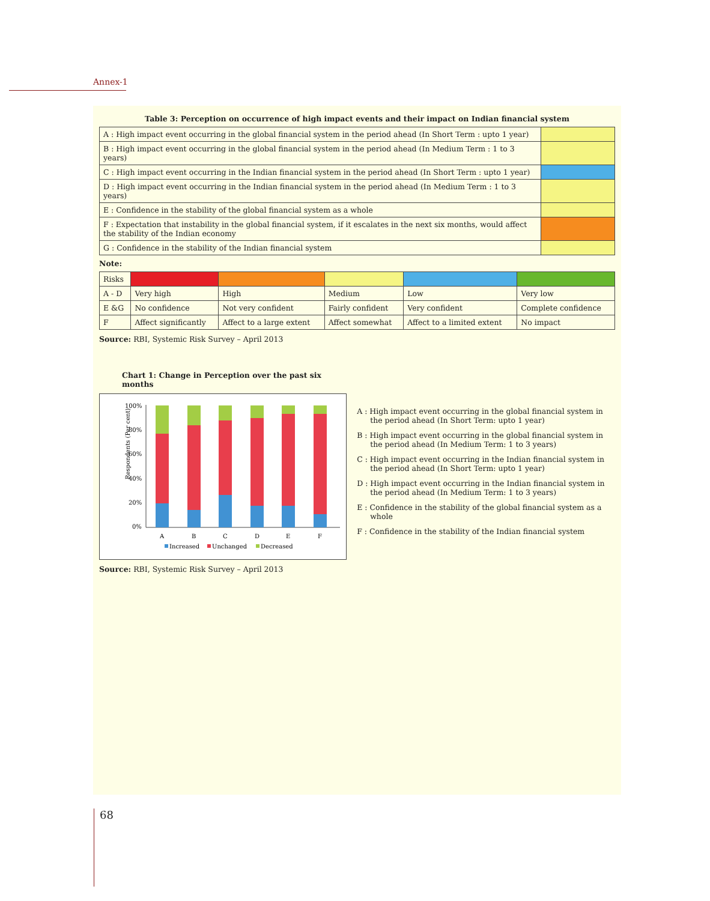Annex-1
Table 3: Perception on occurrence of high impact events and their impact on Indian financial system
| A : High impact event occurring in the global financial system in the period ahead (In Short Term : upto 1 year) | |
| B : High impact event occurring in the global financial system in the period ahead (In Medium Term : 1 to 3 years) | |
| C : High impact event occurring in the Indian financial system in the period ahead (In Short Term : upto 1 year) | |
| D : High impact event occurring in the Indian financial system in the period ahead (In Medium Term : 1 to 3 years) | |
| E : Confidence in the stability of the global financial system as a whole | |
| F : Expectation that instability in the global financial system, if it escalates in the next six months, would affect the stability of the Indian economy | |
| G : Confidence in the stability of the Indian financial system | |
Note:
| Risks | | | | | |
| A - D | Very high | High | Medium | Low | Very low |
| E &G | No confidence | Not very confident | Fairly confident | Very confident | Complete confidence |
| F | Affect significantly | Affect to a large extent | Affect somewhat | Affect to a limited extent | No impact |
Source: RBI, Systemic Risk Survey – April 2013
Chart 1: Change in Perception over the past six months
Respondents (Per cent)
100%
80%
60%
40%
20%
0%
A
B
C
D
E
F
Increased
Unchanged
Decreased
Source: RBI, Systemic Risk Survey – April 2013
A : High impact event occurring in the global financial system in the period ahead (In Short Term: upto 1 year)
B : High impact event occurring in the global financial system in the period ahead (In Medium Term: 1 to 3 years)
C : High impact event occurring in the Indian financial system in the period ahead (In Short Term: upto 1 year)
D : High impact event occurring in the Indian financial system in the period ahead (In Medium Term: 1 to 3 years)
E : Confidence in the stability of the global financial system as a whole
F : Confidence in the stability of the Indian financial system
68